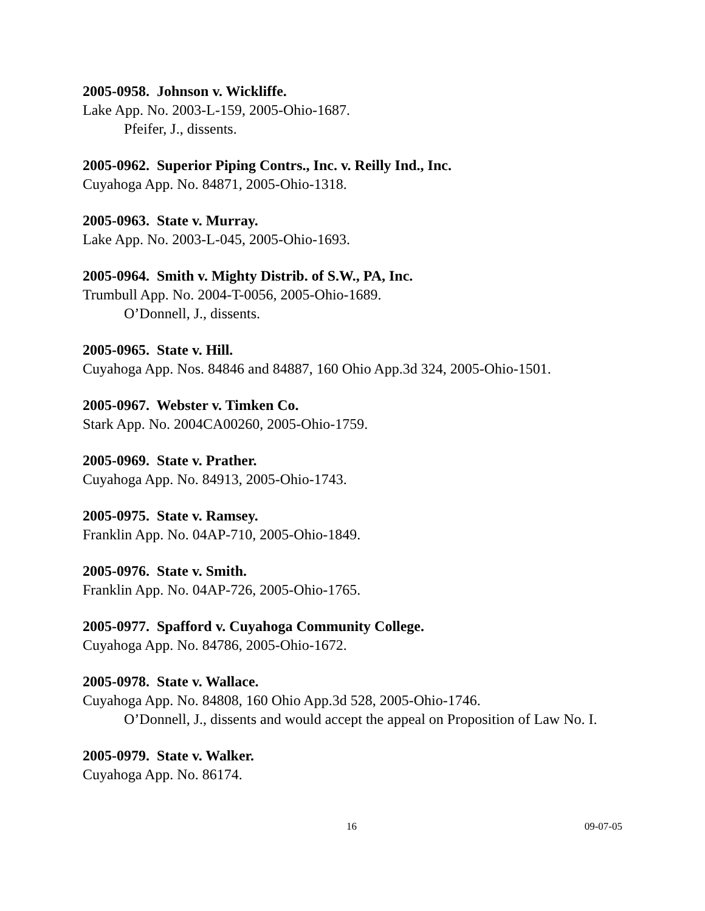2005-0958. Johnson v. Wickliffe.
Lake App. No. 2003-L-159, 2005-Ohio-1687.
Pfeifer, J., dissents.
2005-0962. Superior Piping Contrs., Inc. v. Reilly Ind., Inc.
Cuyahoga App. No. 84871, 2005-Ohio-1318.
2005-0963. State v. Murray.
Lake App. No. 2003-L-045, 2005-Ohio-1693.
2005-0964. Smith v. Mighty Distrib. of S.W., PA, Inc.
Trumbull App. No. 2004-T-0056, 2005-Ohio-1689.
O’Donnell, J., dissents.
2005-0965. State v. Hill.
Cuyahoga App. Nos. 84846 and 84887, 160 Ohio App.3d 324, 2005-Ohio-1501.
2005-0967. Webster v. Timken Co.
Stark App. No. 2004CA00260, 2005-Ohio-1759.
2005-0969. State v. Prather.
Cuyahoga App. No. 84913, 2005-Ohio-1743.
2005-0975. State v. Ramsey.
Franklin App. No. 04AP-710, 2005-Ohio-1849.
2005-0976. State v. Smith.
Franklin App. No. 04AP-726, 2005-Ohio-1765.
2005-0977. Spafford v. Cuyahoga Community College.
Cuyahoga App. No. 84786, 2005-Ohio-1672.
2005-0978. State v. Wallace.
Cuyahoga App. No. 84808, 160 Ohio App.3d 528, 2005-Ohio-1746.
O’Donnell, J., dissents and would accept the appeal on Proposition of Law No. I.
2005-0979. State v. Walker.
Cuyahoga App. No. 86174.
16 09-07-05